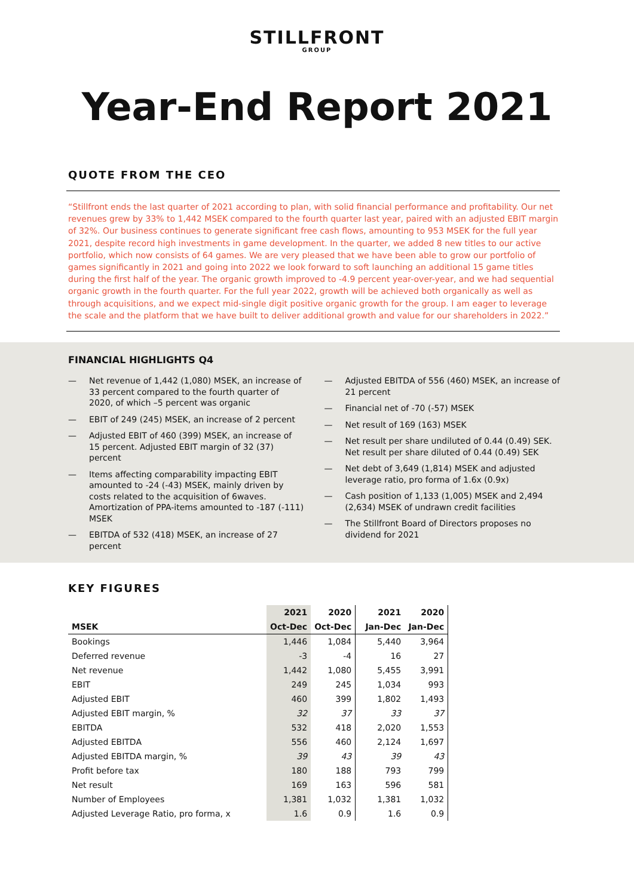STILLFRONT
GROUP
Year-End Report 2021
QUOTE FROM THE CEO
“Stillfront ends the last quarter of 2021 according to plan, with solid financial performance and profitability. Our net revenues grew by 33% to 1,442 MSEK compared to the fourth quarter last year, paired with an adjusted EBIT margin of 32%. Our business continues to generate significant free cash flows, amounting to 953 MSEK for the full year 2021, despite record high investments in game development. In the quarter, we added 8 new titles to our active portfolio, which now consists of 64 games. We are very pleased that we have been able to grow our portfolio of games significantly in 2021 and going into 2022 we look forward to soft launching an additional 15 game titles during the first half of the year. The organic growth improved to -4.9 percent year-over-year, and we had sequential organic growth in the fourth quarter. For the full year 2022, growth will be achieved both organically as well as through acquisitions, and we expect mid-single digit positive organic growth for the group. I am eager to leverage the scale and the platform that we have built to deliver additional growth and value for our shareholders in 2022.”
FINANCIAL HIGHLIGHTS Q4
— Net revenue of 1,442 (1,080) MSEK, an increase of 33 percent compared to the fourth quarter of 2020, of which –5 percent was organic
— EBIT of 249 (245) MSEK, an increase of 2 percent
— Adjusted EBIT of 460 (399) MSEK, an increase of 15 percent. Adjusted EBIT margin of 32 (37) percent
— Items affecting comparability impacting EBIT amounted to -24 (-43) MSEK, mainly driven by costs related to the acquisition of 6waves. Amortization of PPA-items amounted to -187 (-111) MSEK
— EBITDA of 532 (418) MSEK, an increase of 27 percent
— Adjusted EBITDA of 556 (460) MSEK, an increase of 21 percent
— Financial net of -70 (-57) MSEK
— Net result of 169 (163) MSEK
— Net result per share undiluted of 0.44 (0.49) SEK. Net result per share diluted of 0.44 (0.49) SEK
— Net debt of 3,649 (1,814) MSEK and adjusted leverage ratio, pro forma of 1.6x (0.9x)
— Cash position of 1,133 (1,005) MSEK and 2,494 (2,634) MSEK of undrawn credit facilities
— The Stillfront Board of Directors proposes no dividend for 2021
KEY FIGURES
| | 2021 | 2020 | 2021 | 2020 |
| --- | --- | --- | --- | --- |
| MSEK | Oct-Dec | Oct-Dec | Jan-Dec | Jan-Dec |
| Bookings | 1,446 | 1,084 | 5,440 | 3,964 |
| Deferred revenue | -3 | -4 | 16 | 27 |
| Net revenue | 1,442 | 1,080 | 5,455 | 3,991 |
| EBIT | 249 | 245 | 1,034 | 993 |
| Adjusted EBIT | 460 | 399 | 1,802 | 1,493 |
| Adjusted EBIT margin, % | 32 | 37 | 33 | 37 |
| EBITDA | 532 | 418 | 2,020 | 1,553 |
| Adjusted EBITDA | 556 | 460 | 2,124 | 1,697 |
| Adjusted EBITDA margin, % | 39 | 43 | 39 | 43 |
| Profit before tax | 180 | 188 | 793 | 799 |
| Net result | 169 | 163 | 596 | 581 |
| Number of Employees | 1,381 | 1,032 | 1,381 | 1,032 |
| Adjusted Leverage Ratio, pro forma, x | 1.6 | 0.9 | 1.6 | 0.9 |